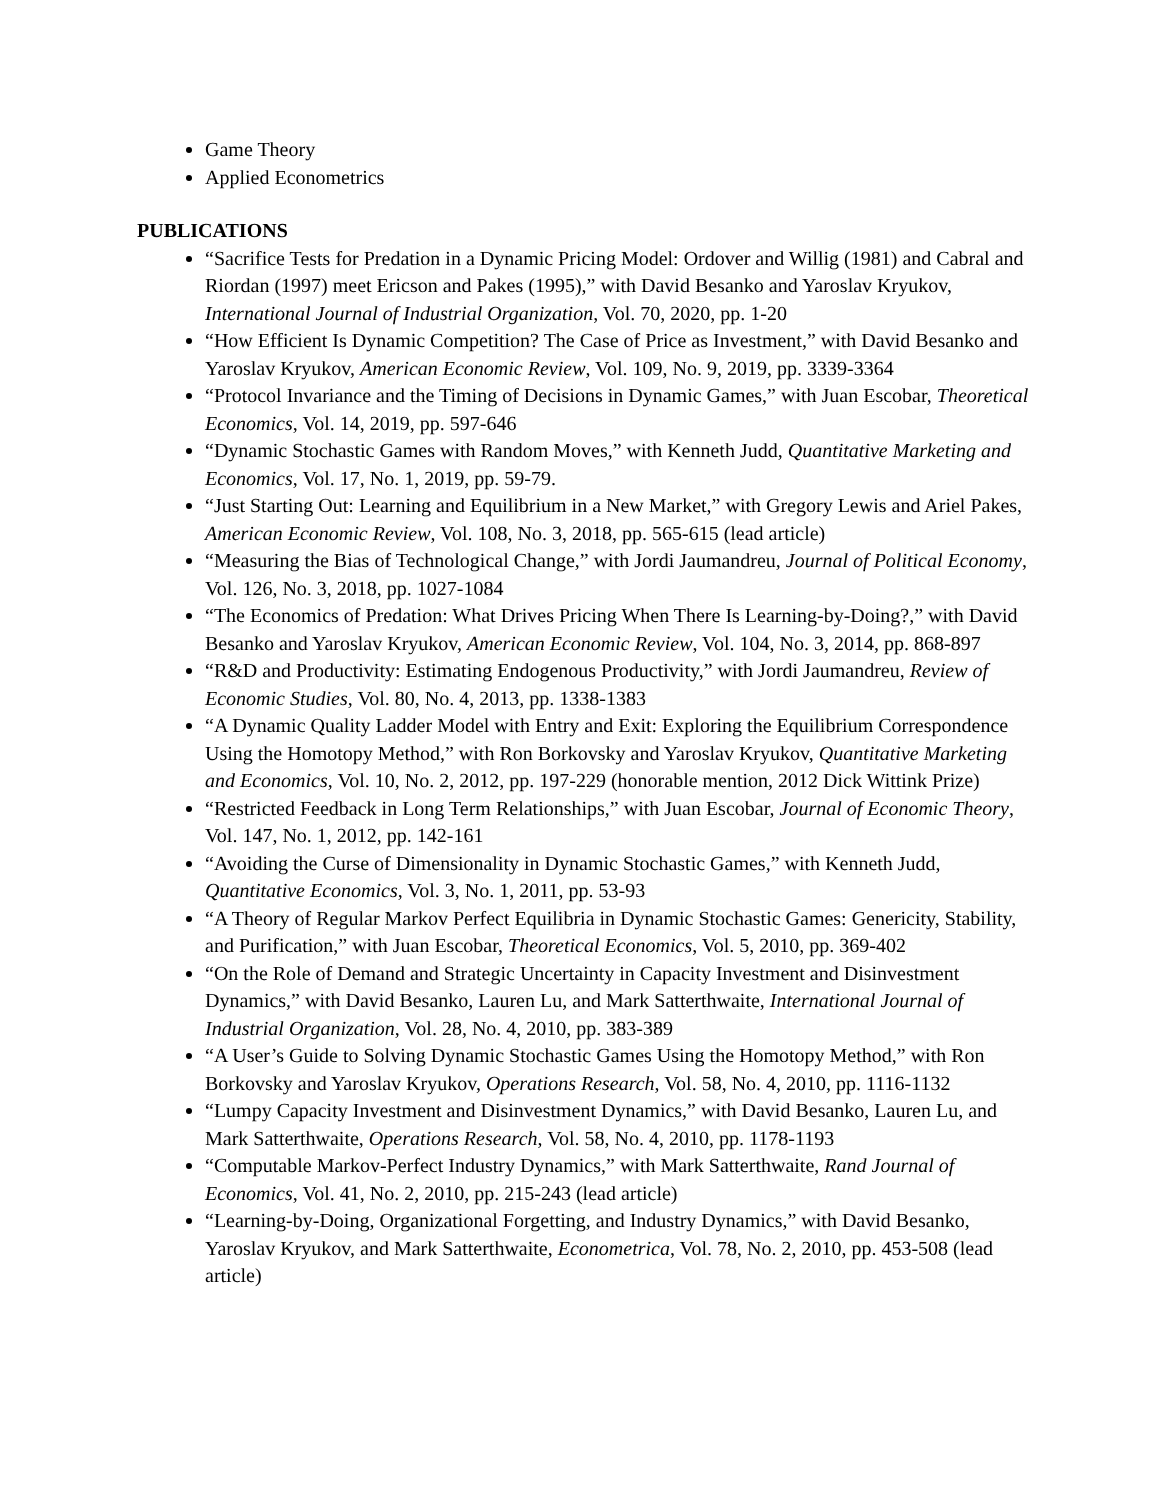Game Theory
Applied Econometrics
PUBLICATIONS
“Sacrifice Tests for Predation in a Dynamic Pricing Model: Ordover and Willig (1981) and Cabral and Riordan (1997) meet Ericson and Pakes (1995),” with David Besanko and Yaroslav Kryukov, International Journal of Industrial Organization, Vol. 70, 2020, pp. 1-20
“How Efficient Is Dynamic Competition? The Case of Price as Investment,” with David Besanko and Yaroslav Kryukov, American Economic Review, Vol. 109, No. 9, 2019, pp. 3339-3364
“Protocol Invariance and the Timing of Decisions in Dynamic Games,” with Juan Escobar, Theoretical Economics, Vol. 14, 2019, pp. 597-646
“Dynamic Stochastic Games with Random Moves,” with Kenneth Judd, Quantitative Marketing and Economics, Vol. 17, No. 1, 2019, pp. 59-79.
“Just Starting Out: Learning and Equilibrium in a New Market,” with Gregory Lewis and Ariel Pakes, American Economic Review, Vol. 108, No. 3, 2018, pp. 565-615 (lead article)
“Measuring the Bias of Technological Change,” with Jordi Jaumandreu, Journal of Political Economy, Vol. 126, No. 3, 2018, pp. 1027-1084
“The Economics of Predation: What Drives Pricing When There Is Learning-by-Doing?,” with David Besanko and Yaroslav Kryukov, American Economic Review, Vol. 104, No. 3, 2014, pp. 868-897
“R&D and Productivity: Estimating Endogenous Productivity,” with Jordi Jaumandreu, Review of Economic Studies, Vol. 80, No. 4, 2013, pp. 1338-1383
“A Dynamic Quality Ladder Model with Entry and Exit: Exploring the Equilibrium Correspondence Using the Homotopy Method,” with Ron Borkovsky and Yaroslav Kryukov, Quantitative Marketing and Economics, Vol. 10, No. 2, 2012, pp. 197-229 (honorable mention, 2012 Dick Wittink Prize)
“Restricted Feedback in Long Term Relationships,” with Juan Escobar, Journal of Economic Theory, Vol. 147, No. 1, 2012, pp. 142-161
“Avoiding the Curse of Dimensionality in Dynamic Stochastic Games,” with Kenneth Judd, Quantitative Economics, Vol. 3, No. 1, 2011, pp. 53-93
“A Theory of Regular Markov Perfect Equilibria in Dynamic Stochastic Games: Genericity, Stability, and Purification,” with Juan Escobar, Theoretical Economics, Vol. 5, 2010, pp. 369-402
“On the Role of Demand and Strategic Uncertainty in Capacity Investment and Disinvestment Dynamics,” with David Besanko, Lauren Lu, and Mark Satterthwaite, International Journal of Industrial Organization, Vol. 28, No. 4, 2010, pp. 383-389
“A User’s Guide to Solving Dynamic Stochastic Games Using the Homotopy Method,” with Ron Borkovsky and Yaroslav Kryukov, Operations Research, Vol. 58, No. 4, 2010, pp. 1116-1132
“Lumpy Capacity Investment and Disinvestment Dynamics,” with David Besanko, Lauren Lu, and Mark Satterthwaite, Operations Research, Vol. 58, No. 4, 2010, pp. 1178-1193
“Computable Markov-Perfect Industry Dynamics,” with Mark Satterthwaite, Rand Journal of Economics, Vol. 41, No. 2, 2010, pp. 215-243 (lead article)
“Learning-by-Doing, Organizational Forgetting, and Industry Dynamics,” with David Besanko, Yaroslav Kryukov, and Mark Satterthwaite, Econometrica, Vol. 78, No. 2, 2010, pp. 453-508 (lead article)